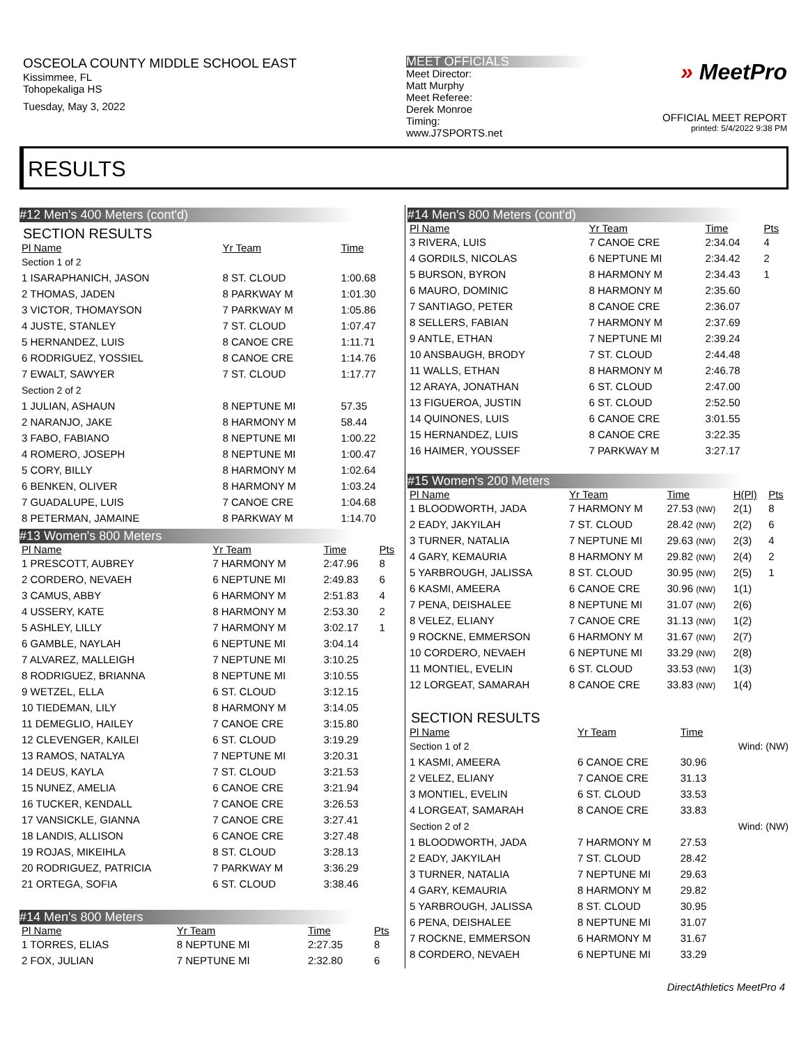OSCEOLA COUNTY MIDDLE SCHOOL EAST
Kissimmee, FL
Tohopekaliga HS
Tuesday, May 3, 2022
MEET OFFICIALS
Meet Director:
Matt Murphy
Meet Referee:
Derek Monroe
Timing:
www.J7SPORTS.net
» MeetPro
OFFICIAL MEET REPORT
printed: 5/4/2022 9:38 PM
RESULTS
#12 Men's 400 Meters (cont'd)
SECTION RESULTS
| Pl Name | Yr Team | Time | |
| --- | --- | --- | --- |
| Section 1 of 2 | | | |
| 1 ISARAPHANICH, JASON | 8 ST. CLOUD | 1:00.68 | |
| 2 THOMAS, JADEN | 8 PARKWAY M | 1:01.30 | |
| 3 VICTOR, THOMAYSON | 7 PARKWAY M | 1:05.86 | |
| 4 JUSTE, STANLEY | 7 ST. CLOUD | 1:07.47 | |
| 5 HERNANDEZ, LUIS | 8 CANOE CRE | 1:11.71 | |
| 6 RODRIGUEZ, YOSSIEL | 8 CANOE CRE | 1:14.76 | |
| 7 EWALT, SAWYER | 7 ST. CLOUD | 1:17.77 | |
| Section 2 of 2 | | | |
| 1 JULIAN, ASHAUN | 8 NEPTUNE MI | 57.35 | |
| 2 NARANJO, JAKE | 8 HARMONY M | 58.44 | |
| 3 FABO, FABIANO | 8 NEPTUNE MI | 1:00.22 | |
| 4 ROMERO, JOSEPH | 8 NEPTUNE MI | 1:00.47 | |
| 5 CORY, BILLY | 8 HARMONY M | 1:02.64 | |
| 6 BENKEN, OLIVER | 8 HARMONY M | 1:03.24 | |
| 7 GUADALUPE, LUIS | 7 CANOE CRE | 1:04.68 | |
| 8 PETERMAN, JAMAINE | 8 PARKWAY M | 1:14.70 | |
#13 Women's 800 Meters
| Pl Name | Yr Team | Time | Pts |
| --- | --- | --- | --- |
| 1 PRESCOTT, AUBREY | 7 HARMONY M | 2:47.96 | 8 |
| 2 CORDERO, NEVAEH | 6 NEPTUNE MI | 2:49.83 | 6 |
| 3 CAMUS, ABBY | 6 HARMONY M | 2:51.83 | 4 |
| 4 USSERY, KATE | 8 HARMONY M | 2:53.30 | 2 |
| 5 ASHLEY, LILLY | 7 HARMONY M | 3:02.17 | 1 |
| 6 GAMBLE, NAYLAH | 6 NEPTUNE MI | 3:04.14 | |
| 7 ALVAREZ, MALLEIGH | 7 NEPTUNE MI | 3:10.25 | |
| 8 RODRIGUEZ, BRIANNA | 8 NEPTUNE MI | 3:10.55 | |
| 9 WETZEL, ELLA | 6 ST. CLOUD | 3:12.15 | |
| 10 TIEDEMAN, LILY | 8 HARMONY M | 3:14.05 | |
| 11 DEMEGLIO, HAILEY | 7 CANOE CRE | 3:15.80 | |
| 12 CLEVENGER, KAILEI | 6 ST. CLOUD | 3:19.29 | |
| 13 RAMOS, NATALYA | 7 NEPTUNE MI | 3:20.31 | |
| 14 DEUS, KAYLA | 7 ST. CLOUD | 3:21.53 | |
| 15 NUNEZ, AMELIA | 6 CANOE CRE | 3:21.94 | |
| 16 TUCKER, KENDALL | 7 CANOE CRE | 3:26.53 | |
| 17 VANSICKLE, GIANNA | 7 CANOE CRE | 3:27.41 | |
| 18 LANDIS, ALLISON | 6 CANOE CRE | 3:27.48 | |
| 19 ROJAS, MIKEIHLA | 8 ST. CLOUD | 3:28.13 | |
| 20 RODRIGUEZ, PATRICIA | 7 PARKWAY M | 3:36.29 | |
| 21 ORTEGA, SOFIA | 6 ST. CLOUD | 3:38.46 | |
#14 Men's 800 Meters
| Pl Name | Yr Team | Time | Pts |
| --- | --- | --- | --- |
| 1 TORRES, ELIAS | 8 NEPTUNE MI | 2:27.35 | 8 |
| 2 FOX, JULIAN | 7 NEPTUNE MI | 2:32.80 | 6 |
#14 Men's 800 Meters (cont'd)
| Pl Name | Yr Team | Time | Pts |
| --- | --- | --- | --- |
| 3 RIVERA, LUIS | 7 CANOE CRE | 2:34.04 | 4 |
| 4 GORDILS, NICOLAS | 6 NEPTUNE MI | 2:34.42 | 2 |
| 5 BURSON, BYRON | 8 HARMONY M | 2:34.43 | 1 |
| 6 MAURO, DOMINIC | 8 HARMONY M | 2:35.60 | |
| 7 SANTIAGO, PETER | 8 CANOE CRE | 2:36.07 | |
| 8 SELLERS, FABIAN | 7 HARMONY M | 2:37.69 | |
| 9 ANTLE, ETHAN | 7 NEPTUNE MI | 2:39.24 | |
| 10 ANSBAUGH, BRODY | 7 ST. CLOUD | 2:44.48 | |
| 11 WALLS, ETHAN | 8 HARMONY M | 2:46.78 | |
| 12 ARAYA, JONATHAN | 6 ST. CLOUD | 2:47.00 | |
| 13 FIGUEROA, JUSTIN | 6 ST. CLOUD | 2:52.50 | |
| 14 QUINONES, LUIS | 6 CANOE CRE | 3:01.55 | |
| 15 HERNANDEZ, LUIS | 8 CANOE CRE | 3:22.35 | |
| 16 HAIMER, YOUSSEF | 7 PARKWAY M | 3:27.17 | |
#15 Women's 200 Meters
| Pl Name | Yr Team | Time | H(Pl) | Pts |
| --- | --- | --- | --- | --- |
| 1 BLOODWORTH, JADA | 7 HARMONY M | 27.53 (NW) | 2(1) | 8 |
| 2 EADY, JAKYILAH | 7 ST. CLOUD | 28.42 (NW) | 2(2) | 6 |
| 3 TURNER, NATALIA | 7 NEPTUNE MI | 29.63 (NW) | 2(3) | 4 |
| 4 GARY, KEMAURIA | 8 HARMONY M | 29.82 (NW) | 2(4) | 2 |
| 5 YARBROUGH, JALISSA | 8 ST. CLOUD | 30.95 (NW) | 2(5) | 1 |
| 6 KASMI, AMEERA | 6 CANOE CRE | 30.96 (NW) | 1(1) | |
| 7 PENA, DEISHALEE | 8 NEPTUNE MI | 31.07 (NW) | 2(6) | |
| 8 VELEZ, ELIANY | 7 CANOE CRE | 31.13 (NW) | 1(2) | |
| 9 ROCKNE, EMMERSON | 6 HARMONY M | 31.67 (NW) | 2(7) | |
| 10 CORDERO, NEVAEH | 6 NEPTUNE MI | 33.29 (NW) | 2(8) | |
| 11 MONTIEL, EVELIN | 6 ST. CLOUD | 33.53 (NW) | 1(3) | |
| 12 LORGEAT, SAMARAH | 8 CANOE CRE | 33.83 (NW) | 1(4) | |
SECTION RESULTS
| Pl Name | Yr Team | Time | |
| --- | --- | --- | --- |
| Section 1 of 2 | | | Wind: (NW) |
| 1 KASMI, AMEERA | 6 CANOE CRE | 30.96 | |
| 2 VELEZ, ELIANY | 7 CANOE CRE | 31.13 | |
| 3 MONTIEL, EVELIN | 6 ST. CLOUD | 33.53 | |
| 4 LORGEAT, SAMARAH | 8 CANOE CRE | 33.83 | |
| Section 2 of 2 | | | Wind: (NW) |
| 1 BLOODWORTH, JADA | 7 HARMONY M | 27.53 | |
| 2 EADY, JAKYILAH | 7 ST. CLOUD | 28.42 | |
| 3 TURNER, NATALIA | 7 NEPTUNE MI | 29.63 | |
| 4 GARY, KEMAURIA | 8 HARMONY M | 29.82 | |
| 5 YARBROUGH, JALISSA | 8 ST. CLOUD | 30.95 | |
| 6 PENA, DEISHALEE | 8 NEPTUNE MI | 31.07 | |
| 7 ROCKNE, EMMERSON | 6 HARMONY M | 31.67 | |
| 8 CORDERO, NEVAEH | 6 NEPTUNE MI | 33.29 | |
DirectAthletics MeetPro 4